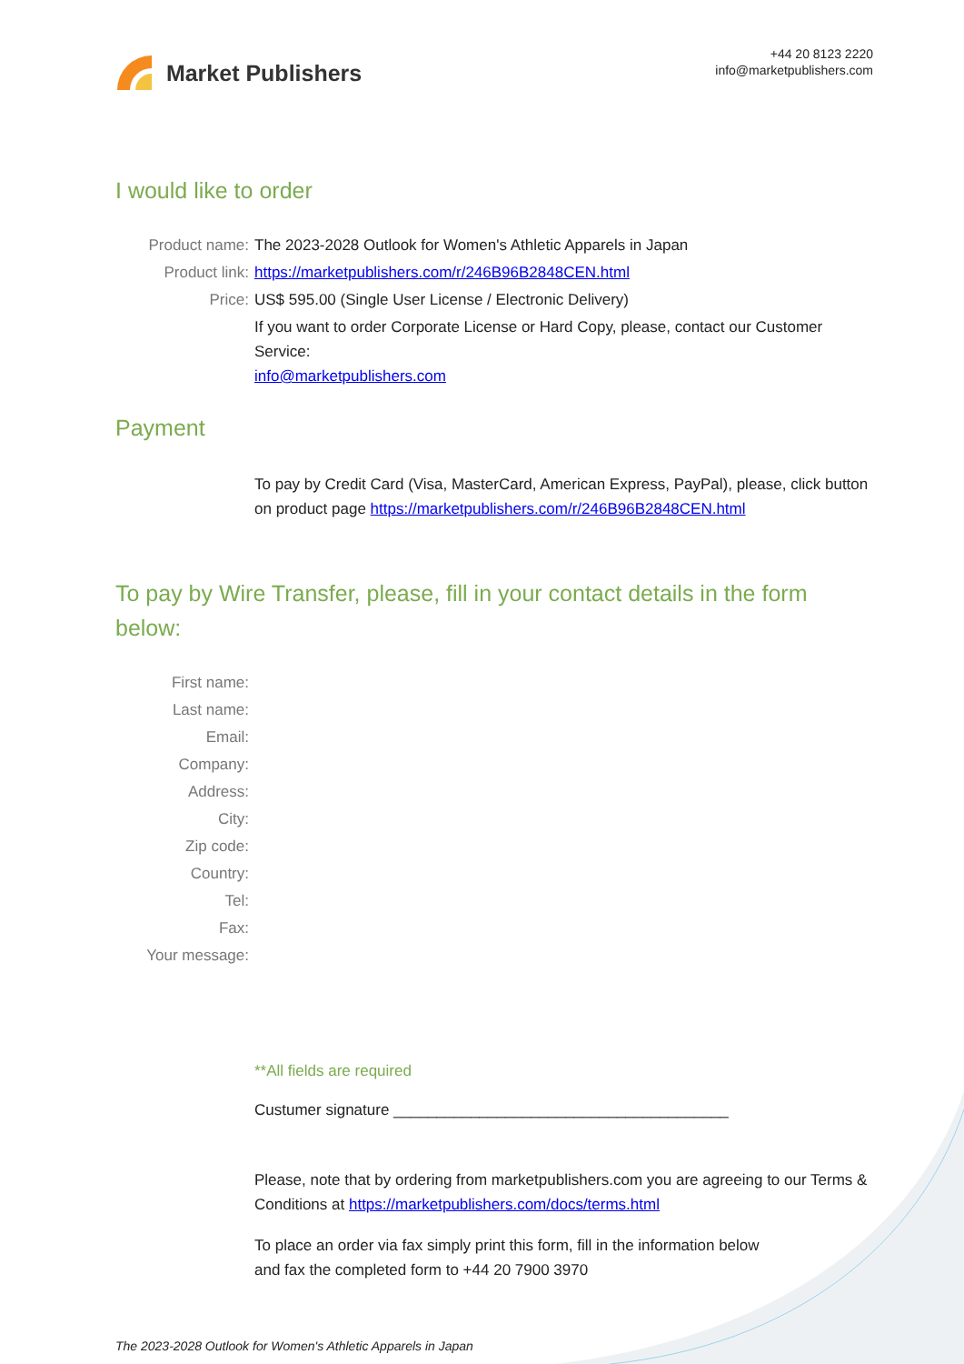Market Publishers
+44 20 8123 2220
info@marketpublishers.com
I would like to order
Product name: The 2023-2028 Outlook for Women's Athletic Apparels in Japan
Product link: https://marketpublishers.com/r/246B96B2848CEN.html
Price: US$ 595.00 (Single User License / Electronic Delivery)
If you want to order Corporate License or Hard Copy, please, contact our Customer Service:
info@marketpublishers.com
Payment
To pay by Credit Card (Visa, MasterCard, American Express, PayPal), please, click button on product page https://marketpublishers.com/r/246B96B2848CEN.html
To pay by Wire Transfer, please, fill in your contact details in the form below:
First name:
Last name:
Email:
Company:
Address:
City:
Zip code:
Country:
Tel:
Fax:
Your message:
**All fields are required
Custumer signature _______________________________________
Please, note that by ordering from marketpublishers.com you are agreeing to our Terms & Conditions at https://marketpublishers.com/docs/terms.html
To place an order via fax simply print this form, fill in the information below
and fax the completed form to +44 20 7900 3970
The 2023-2028 Outlook for Women's Athletic Apparels in Japan